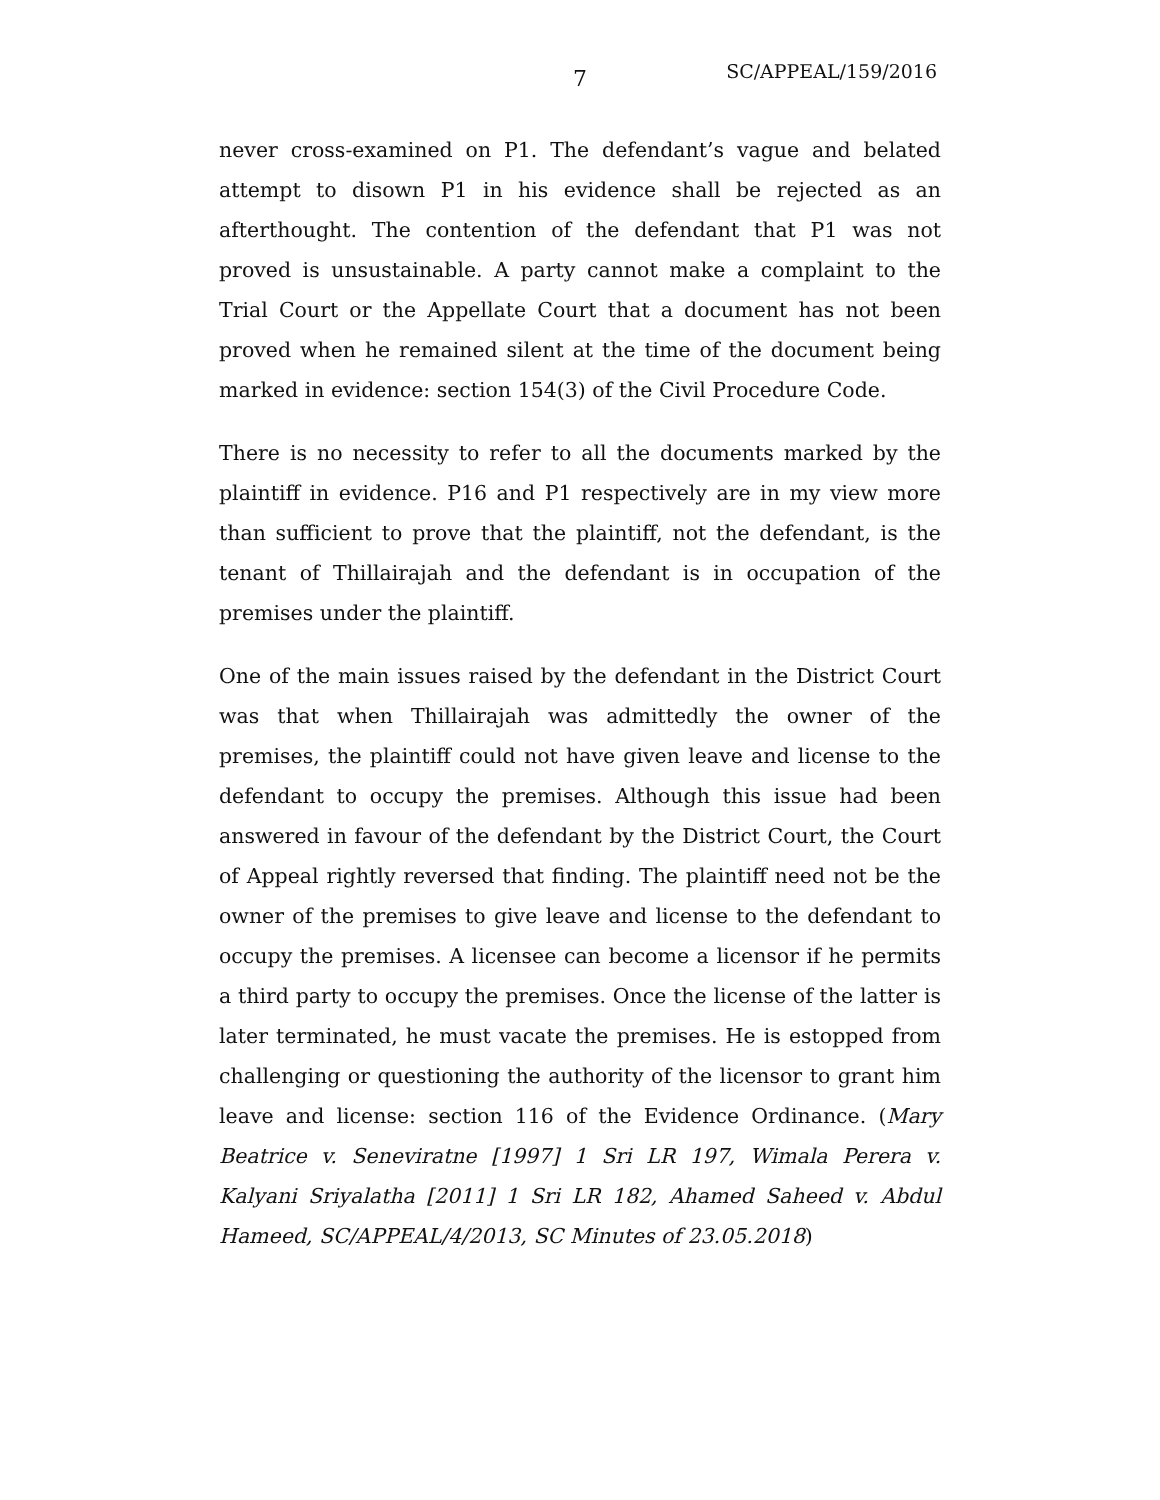7 SC/APPEAL/159/2016
never cross-examined on P1. The defendant’s vague and belated attempt to disown P1 in his evidence shall be rejected as an afterthought. The contention of the defendant that P1 was not proved is unsustainable. A party cannot make a complaint to the Trial Court or the Appellate Court that a document has not been proved when he remained silent at the time of the document being marked in evidence: section 154(3) of the Civil Procedure Code.
There is no necessity to refer to all the documents marked by the plaintiff in evidence. P16 and P1 respectively are in my view more than sufficient to prove that the plaintiff, not the defendant, is the tenant of Thillairajah and the defendant is in occupation of the premises under the plaintiff.
One of the main issues raised by the defendant in the District Court was that when Thillairajah was admittedly the owner of the premises, the plaintiff could not have given leave and license to the defendant to occupy the premises. Although this issue had been answered in favour of the defendant by the District Court, the Court of Appeal rightly reversed that finding. The plaintiff need not be the owner of the premises to give leave and license to the defendant to occupy the premises. A licensee can become a licensor if he permits a third party to occupy the premises. Once the license of the latter is later terminated, he must vacate the premises. He is estopped from challenging or questioning the authority of the licensor to grant him leave and license: section 116 of the Evidence Ordinance. (Mary Beatrice v. Seneviratne [1997] 1 Sri LR 197, Wimala Perera v. Kalyani Sriyalatha [2011] 1 Sri LR 182, Ahamed Saheed v. Abdul Hameed, SC/APPEAL/4/2013, SC Minutes of 23.05.2018)